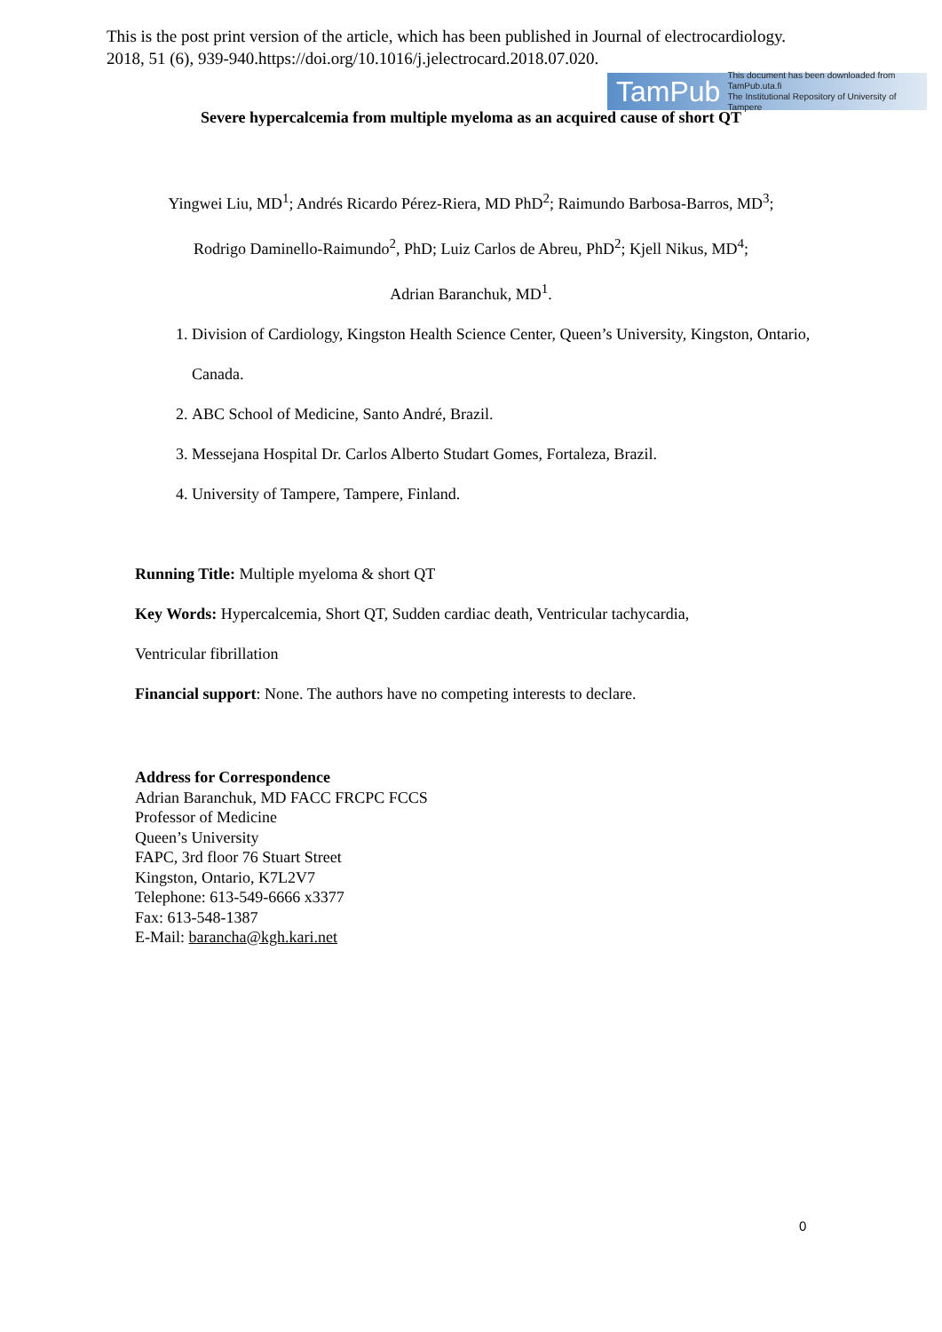This is the post print version of the article, which has been published in Journal of electrocardiology.
2018, 51 (6), 939-940.https://doi.org/10.1016/j.jelectrocard.2018.07.020.
TamPub This document has been downloaded from TamPub.uta.fi
The Institutional Repository of University of Tampere
Severe hypercalcemia from multiple myeloma as an acquired cause of short QT
Yingwei Liu, MD<sup>1</sup>; Andrés Ricardo Pérez-Riera, MD PhD<sup>2</sup>; Raimundo Barbosa-Barros, MD<sup>3</sup>;
Rodrigo Daminello-Raimundo<sup>2</sup>, PhD; Luiz Carlos de Abreu, PhD<sup>2</sup>; Kjell Nikus, MD<sup>4</sup>;
Adrian Baranchuk, MD<sup>1</sup>.
1. Division of Cardiology, Kingston Health Science Center, Queen’s University, Kingston, Ontario, Canada.
2. ABC School of Medicine, Santo André, Brazil.
3. Messejana Hospital Dr. Carlos Alberto Studart Gomes, Fortaleza, Brazil.
4. University of Tampere, Tampere, Finland.
Running Title: Multiple myeloma & short QT
Key Words: Hypercalcemia, Short QT, Sudden cardiac death, Ventricular tachycardia,
Ventricular fibrillation
Financial support: None. The authors have no competing interests to declare.
Address for Correspondence
Adrian Baranchuk, MD FACC FRCPC FCCS
Professor of Medicine
Queen’s University
FAPC, 3rd floor 76 Stuart Street
Kingston, Ontario, K7L2V7
Telephone: 613-549-6666 x3377
Fax: 613-548-1387
E-Mail: barancha@kgh.kari.net
0